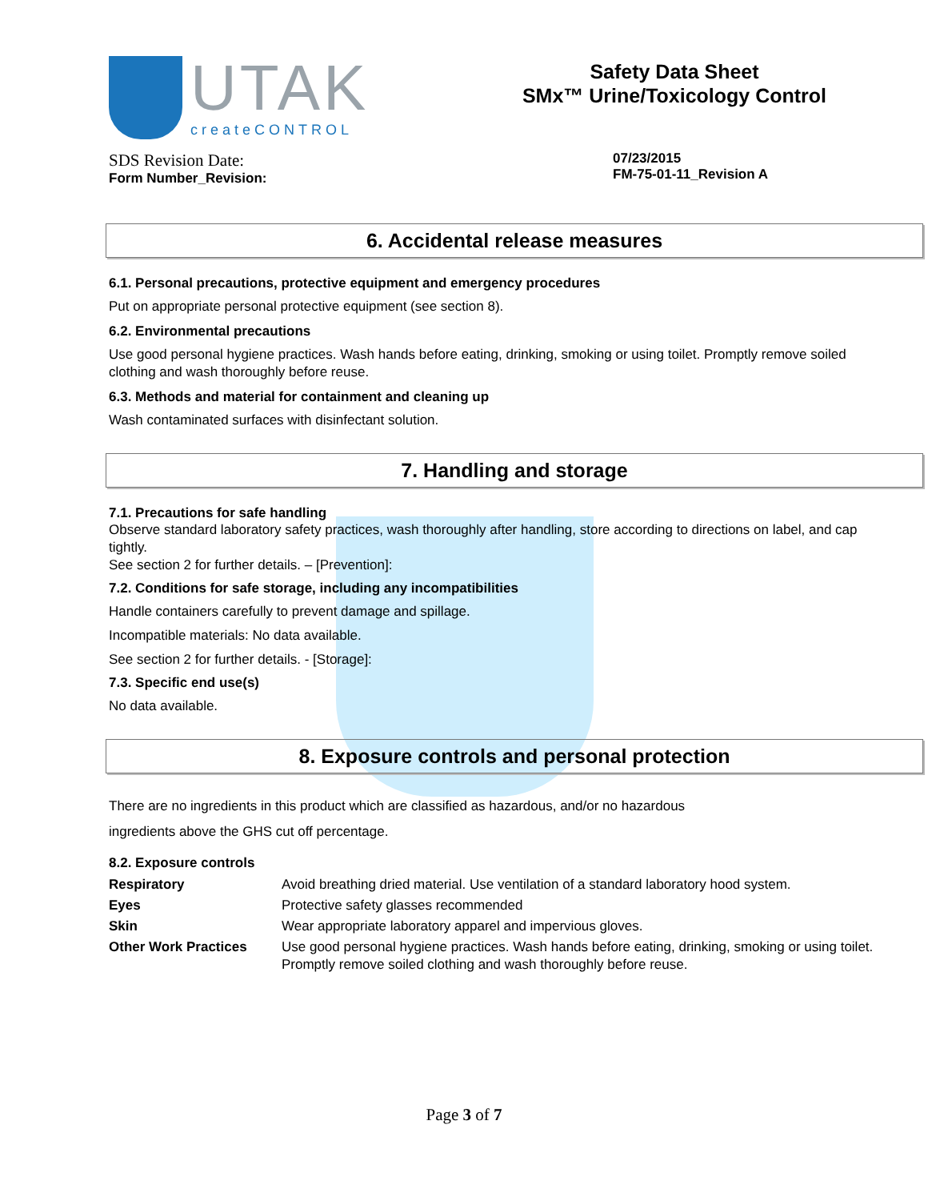UTAK
createCONTROL
Safety Data Sheet
SMx™ Urine/Toxicology Control
SDS Revision Date:
Form Number_Revision:
07/23/2015
FM-75-01-11_Revision A
6. Accidental release measures
6.1. Personal precautions, protective equipment and emergency procedures
Put on appropriate personal protective equipment (see section 8).
6.2. Environmental precautions
Use good personal hygiene practices. Wash hands before eating, drinking, smoking or using toilet. Promptly remove soiled clothing and wash thoroughly before reuse.
6.3. Methods and material for containment and cleaning up
Wash contaminated surfaces with disinfectant solution.
7. Handling and storage
7.1. Precautions for safe handling
Observe standard laboratory safety practices, wash thoroughly after handling, store according to directions on label, and cap tightly.
See section 2 for further details. – [Prevention]:
7.2. Conditions for safe storage, including any incompatibilities
Handle containers carefully to prevent damage and spillage.
Incompatible materials: No data available.
See section 2 for further details. - [Storage]:
7.3. Specific end use(s)
No data available.
8. Exposure controls and personal protection
There are no ingredients in this product which are classified as hazardous, and/or no hazardous
ingredients above the GHS cut off percentage.
8.2. Exposure controls
| Respiratory | Avoid breathing dried material. Use ventilation of a standard laboratory hood system. |
| Eyes | Protective safety glasses recommended |
| Skin | Wear appropriate laboratory apparel and impervious gloves. |
| Other Work Practices | Use good personal hygiene practices. Wash hands before eating, drinking, smoking or using toilet. Promptly remove soiled clothing and wash thoroughly before reuse. |
Page 3 of 7